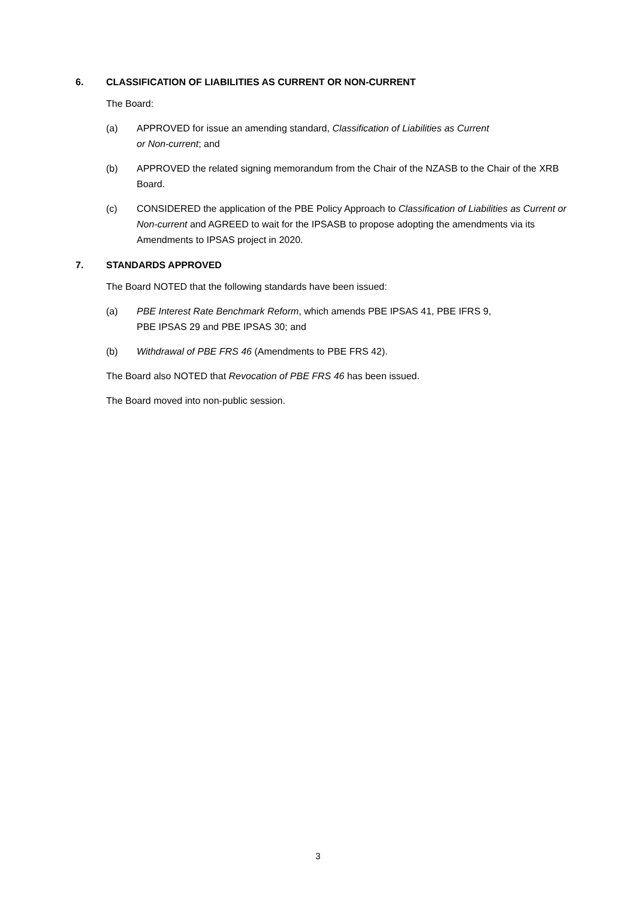6. CLASSIFICATION OF LIABILITIES AS CURRENT OR NON-CURRENT
The Board:
(a) APPROVED for issue an amending standard, Classification of Liabilities as Current
or Non-current; and
(b) APPROVED the related signing memorandum from the Chair of the NZASB to the Chair of the XRB Board.
(c) CONSIDERED the application of the PBE Policy Approach to Classification of Liabilities as Current or Non-current and AGREED to wait for the IPSASB to propose adopting the amendments via its Amendments to IPSAS project in 2020.
7. STANDARDS APPROVED
The Board NOTED that the following standards have been issued:
(a) PBE Interest Rate Benchmark Reform, which amends PBE IPSAS 41, PBE IFRS 9,
PBE IPSAS 29 and PBE IPSAS 30; and
(b) Withdrawal of PBE FRS 46 (Amendments to PBE FRS 42).
The Board also NOTED that Revocation of PBE FRS 46 has been issued.
The Board moved into non-public session.
3